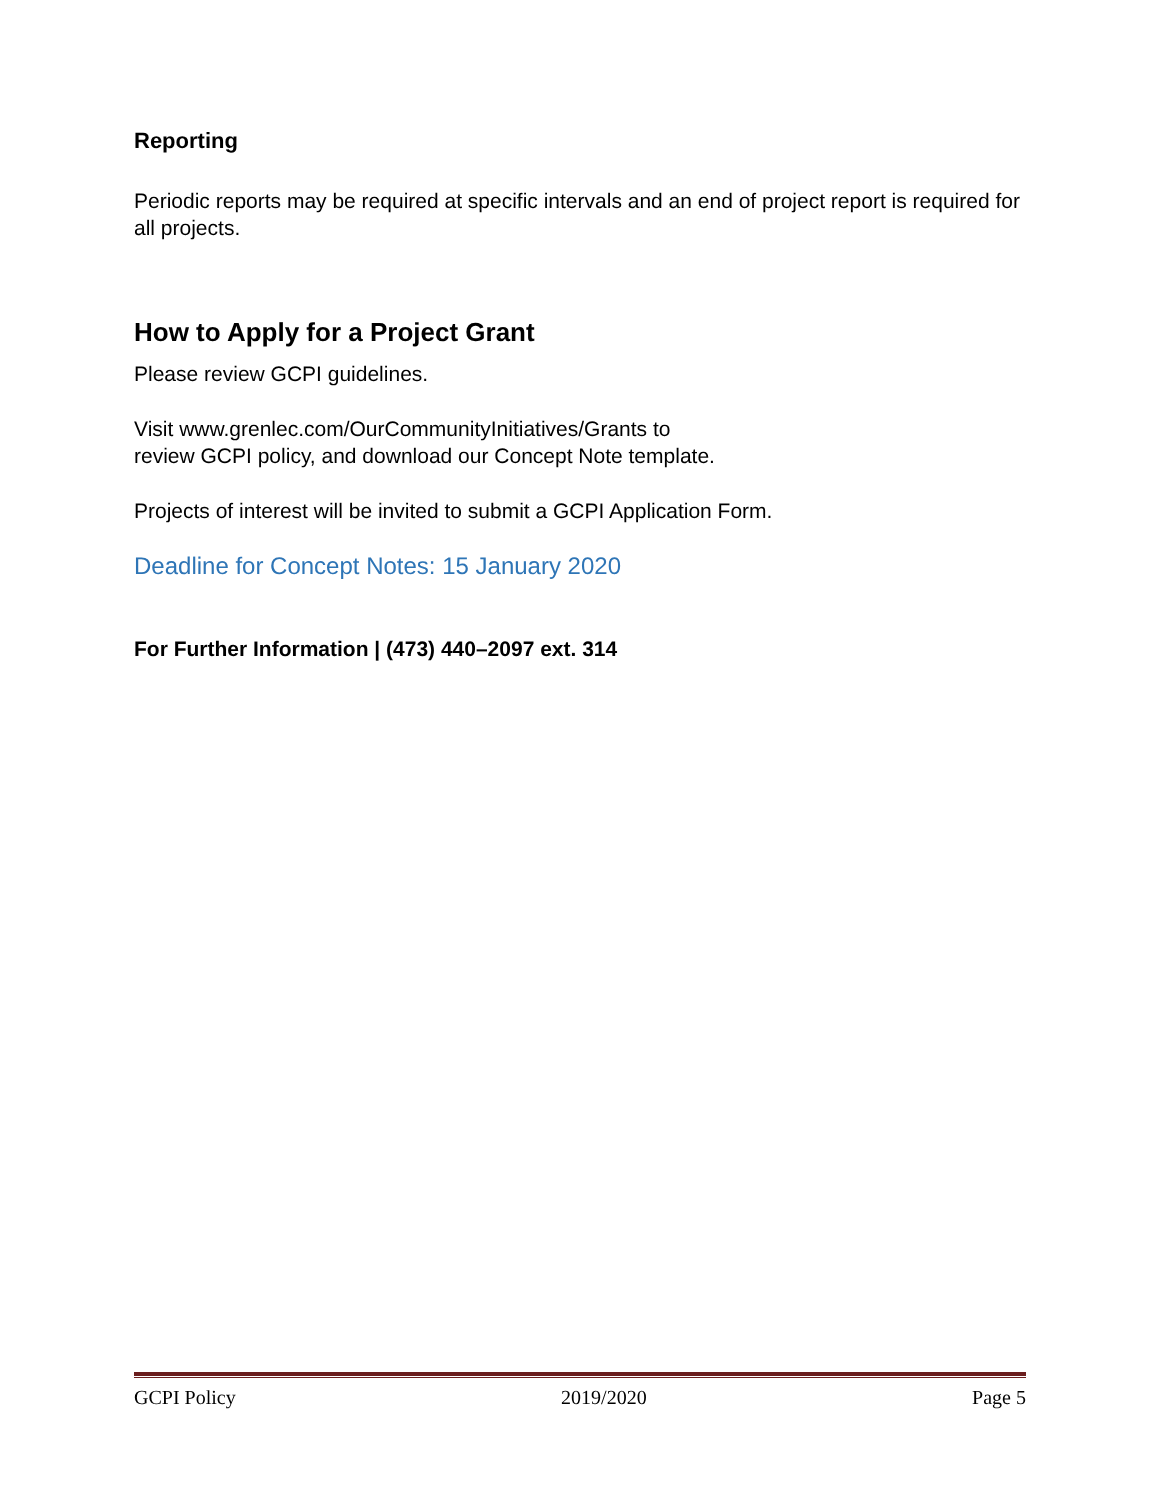Reporting
Periodic reports may be required at specific intervals and an end of project report is required for all projects.
How to Apply for a Project Grant
Please review GCPI guidelines.
Visit www.grenlec.com/OurCommunityInitiatives/Grants to
review GCPI policy, and download our Concept Note template.
Projects of interest will be invited to submit a GCPI Application Form.
Deadline for Concept Notes: 15 January 2020
For Further Information | (473) 440–2097 ext. 314
GCPI Policy 2019/2020 Page 5